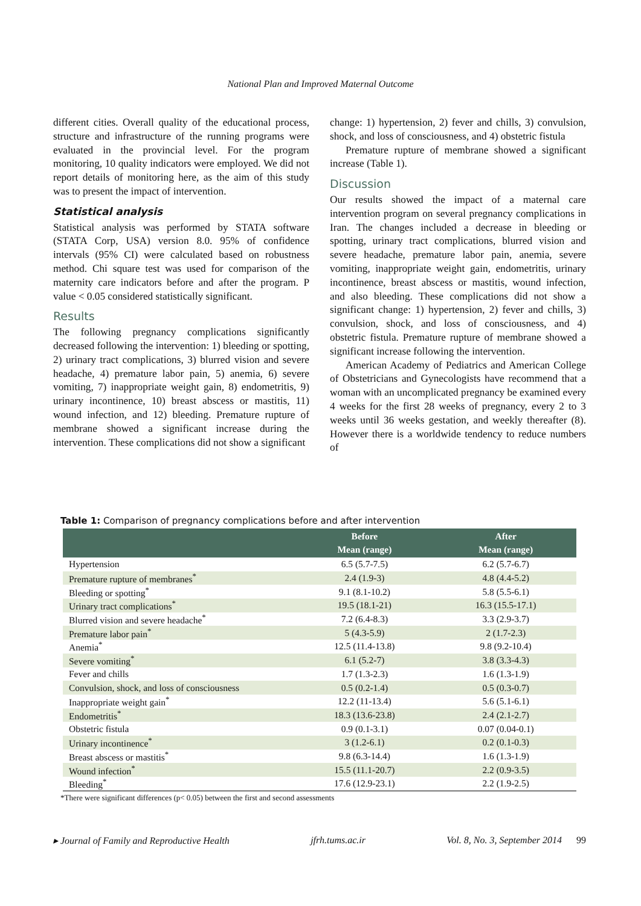National Plan and Improved Maternal Outcome
different cities. Overall quality of the educational process, structure and infrastructure of the running programs were evaluated in the provincial level. For the program monitoring, 10 quality indicators were employed. We did not report details of monitoring here, as the aim of this study was to present the impact of intervention.
Statistical analysis
Statistical analysis was performed by STATA software (STATA Corp, USA) version 8.0. 95% of confidence intervals (95% CI) were calculated based on robustness method. Chi square test was used for comparison of the maternity care indicators before and after the program. P value < 0.05 considered statistically significant.
Results
The following pregnancy complications significantly decreased following the intervention: 1) bleeding or spotting, 2) urinary tract complications, 3) blurred vision and severe headache, 4) premature labor pain, 5) anemia, 6) severe vomiting, 7) inappropriate weight gain, 8) endometritis, 9) urinary incontinence, 10) breast abscess or mastitis, 11) wound infection, and 12) bleeding. Premature rupture of membrane showed a significant increase during the intervention. These complications did not show a significant
change: 1) hypertension, 2) fever and chills, 3) convulsion, shock, and loss of consciousness, and 4) obstetric fistula
Premature rupture of membrane showed a significant increase (Table 1).
Discussion
Our results showed the impact of a maternal care intervention program on several pregnancy complications in Iran. The changes included a decrease in bleeding or spotting, urinary tract complications, blurred vision and severe headache, premature labor pain, anemia, severe vomiting, inappropriate weight gain, endometritis, urinary incontinence, breast abscess or mastitis, wound infection, and also bleeding. These complications did not show a significant change: 1) hypertension, 2) fever and chills, 3) convulsion, shock, and loss of consciousness, and 4) obstetric fistula. Premature rupture of membrane showed a significant increase following the intervention.
American Academy of Pediatrics and American College of Obstetricians and Gynecologists have recommend that a woman with an uncomplicated pregnancy be examined every 4 weeks for the first 28 weeks of pregnancy, every 2 to 3 weeks until 36 weeks gestation, and weekly thereafter (8). However there is a worldwide tendency to reduce numbers of
Table 1: Comparison of pregnancy complications before and after intervention
| | Before Mean (range) | After Mean (range) |
| --- | --- | --- |
| Hypertension | 6.5 (5.7-7.5) | 6.2 (5.7-6.7) |
| Premature rupture of membranes<sup>*</sup> | 2.4 (1.9-3) | 4.8 (4.4-5.2) |
| Bleeding or spotting<sup>*</sup> | 9.1 (8.1-10.2) | 5.8 (5.5-6.1) |
| Urinary tract complications<sup>*</sup> | 19.5 (18.1-21) | 16.3 (15.5-17.1) |
| Blurred vision and severe headache<sup>*</sup> | 7.2 (6.4-8.3) | 3.3 (2.9-3.7) |
| Premature labor pain<sup>*</sup> | 5 (4.3-5.9) | 2 (1.7-2.3) |
| Anemia<sup>*</sup> | 12.5 (11.4-13.8) | 9.8 (9.2-10.4) |
| Severe vomiting<sup>*</sup> | 6.1 (5.2-7) | 3.8 (3.3-4.3) |
| Fever and chills | 1.7 (1.3-2.3) | 1.6 (1.3-1.9) |
| Convulsion, shock, and loss of consciousness | 0.5 (0.2-1.4) | 0.5 (0.3-0.7) |
| Inappropriate weight gain<sup>*</sup> | 12.2 (11-13.4) | 5.6 (5.1-6.1) |
| Endometritis<sup>*</sup> | 18.3 (13.6-23.8) | 2.4 (2.1-2.7) |
| Obstetric fistula | 0.9 (0.1-3.1) | 0.07 (0.04-0.1) |
| Urinary incontinence<sup>*</sup> | 3 (1.2-6.1) | 0.2 (0.1-0.3) |
| Breast abscess or mastitis<sup>*</sup> | 9.8 (6.3-14.4) | 1.6 (1.3-1.9) |
| Wound infection<sup>*</sup> | 15.5 (11.1-20.7) | 2.2 (0.9-3.5) |
| Bleeding<sup>*</sup> | 17.6 (12.9-23.1) | 2.2 (1.9-2.5) |
*There were significant differences (p< 0.05) between the first and second assessments
▸ Journal of Family and Reproductive Health jfrh.tums.ac.ir Vol. 8, No. 3, September 2014 99